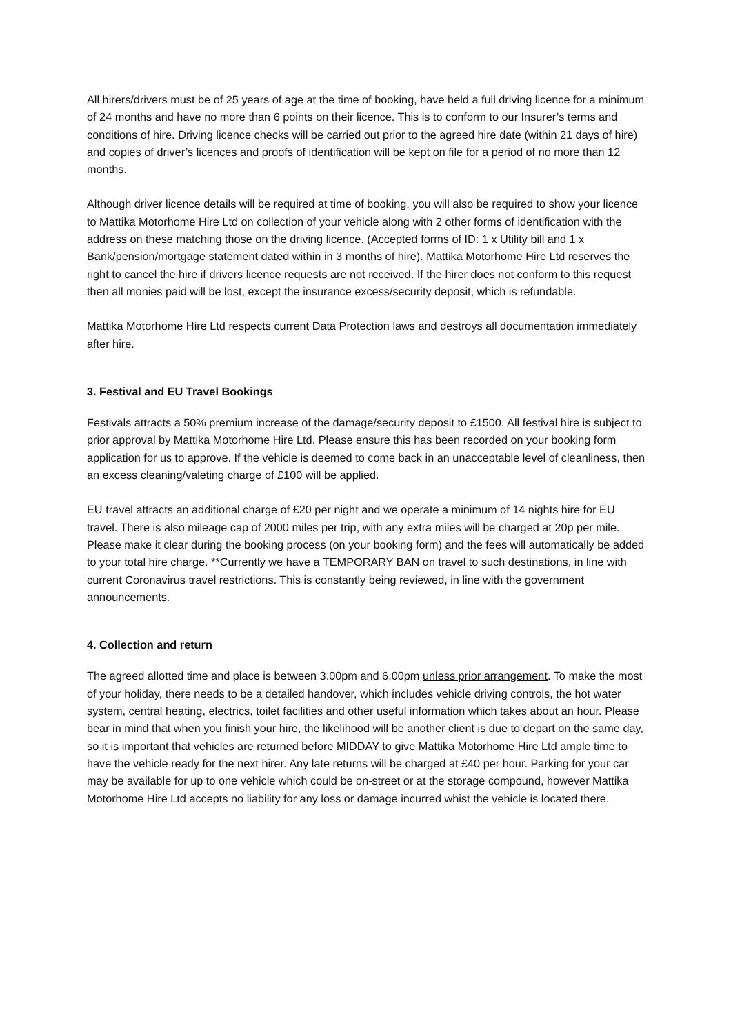All hirers/drivers must be of 25 years of age at the time of booking, have held a full driving licence for a minimum of 24 months and have no more than 6 points on their licence. This is to conform to our Insurer’s terms and conditions of hire. Driving licence checks will be carried out prior to the agreed hire date (within 21 days of hire) and copies of driver’s licences and proofs of identification will be kept on file for a period of no more than 12 months.
Although driver licence details will be required at time of booking, you will also be required to show your licence to Mattika Motorhome Hire Ltd on collection of your vehicle along with 2 other forms of identification with the address on these matching those on the driving licence. (Accepted forms of ID: 1 x Utility bill and 1 x Bank/pension/mortgage statement dated within in 3 months of hire). Mattika Motorhome Hire Ltd reserves the right to cancel the hire if drivers licence requests are not received. If the hirer does not conform to this request then all monies paid will be lost, except the insurance excess/security deposit, which is refundable.
Mattika Motorhome Hire Ltd respects current Data Protection laws and destroys all documentation immediately after hire.
3. Festival and EU Travel Bookings
Festivals attracts a 50% premium increase of the damage/security deposit to £1500. All festival hire is subject to prior approval by Mattika Motorhome Hire Ltd. Please ensure this has been recorded on your booking form application for us to approve. If the vehicle is deemed to come back in an unacceptable level of cleanliness, then an excess cleaning/valeting charge of £100 will be applied.
EU travel attracts an additional charge of £20 per night and we operate a minimum of 14 nights hire for EU travel. There is also mileage cap of 2000 miles per trip, with any extra miles will be charged at 20p per mile. Please make it clear during the booking process (on your booking form) and the fees will automatically be added to your total hire charge. **Currently we have a TEMPORARY BAN on travel to such destinations, in line with current Coronavirus travel restrictions. This is constantly being reviewed, in line with the government announcements.
4. Collection and return
The agreed allotted time and place is between 3.00pm and 6.00pm unless prior arrangement. To make the most of your holiday, there needs to be a detailed handover, which includes vehicle driving controls, the hot water system, central heating, electrics, toilet facilities and other useful information which takes about an hour. Please bear in mind that when you finish your hire, the likelihood will be another client is due to depart on the same day, so it is important that vehicles are returned before MIDDAY to give Mattika Motorhome Hire Ltd ample time to have the vehicle ready for the next hirer. Any late returns will be charged at £40 per hour. Parking for your car may be available for up to one vehicle which could be on-street or at the storage compound, however Mattika Motorhome Hire Ltd accepts no liability for any loss or damage incurred whist the vehicle is located there.